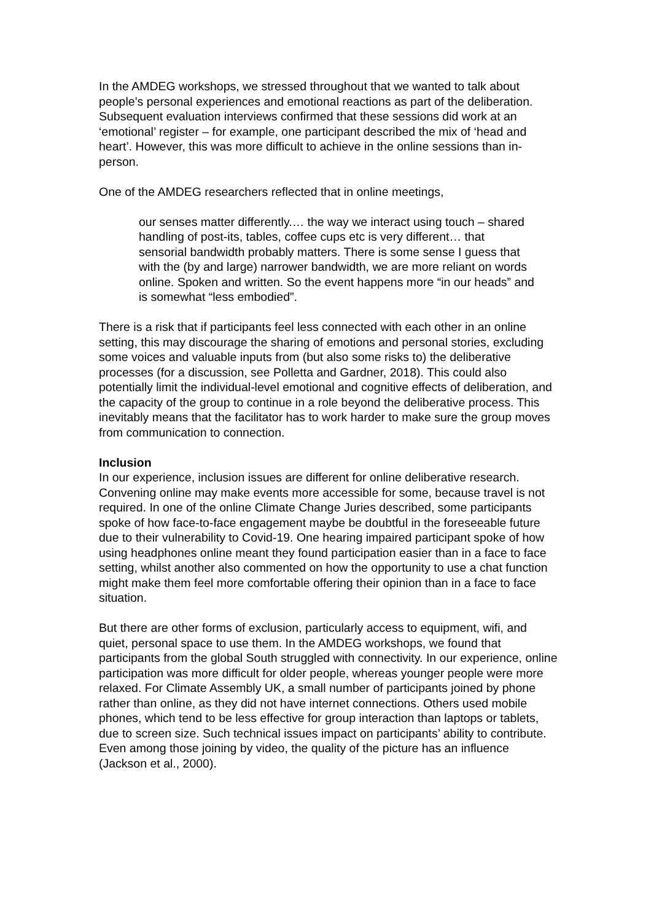In the AMDEG workshops, we stressed throughout that we wanted to talk about people’s personal experiences and emotional reactions as part of the deliberation. Subsequent evaluation interviews confirmed that these sessions did work at an ‘emotional’ register – for example, one participant described the mix of ‘head and heart’. However, this was more difficult to achieve in the online sessions than in-person.
One of the AMDEG researchers reflected that in online meetings,
our senses matter differently.… the way we interact using touch – shared handling of post-its, tables, coffee cups etc is very different… that sensorial bandwidth probably matters. There is some sense I guess that with the (by and large) narrower bandwidth, we are more reliant on words online. Spoken and written. So the event happens more “in our heads” and is somewhat “less embodied”.
There is a risk that if participants feel less connected with each other in an online setting, this may discourage the sharing of emotions and personal stories, excluding some voices and valuable inputs from (but also some risks to) the deliberative processes (for a discussion, see Polletta and Gardner, 2018). This could also potentially limit the individual-level emotional and cognitive effects of deliberation, and the capacity of the group to continue in a role beyond the deliberative process. This inevitably means that the facilitator has to work harder to make sure the group moves from communication to connection.
Inclusion
In our experience, inclusion issues are different for online deliberative research. Convening online may make events more accessible for some, because travel is not required. In one of the online Climate Change Juries described, some participants spoke of how face-to-face engagement maybe be doubtful in the foreseeable future due to their vulnerability to Covid-19. One hearing impaired participant spoke of how using headphones online meant they found participation easier than in a face to face setting, whilst another also commented on how the opportunity to use a chat function might make them feel more comfortable offering their opinion than in a face to face situation.
But there are other forms of exclusion, particularly access to equipment, wifi, and quiet, personal space to use them. In the AMDEG workshops, we found that participants from the global South struggled with connectivity. In our experience, online participation was more difficult for older people, whereas younger people were more relaxed. For Climate Assembly UK, a small number of participants joined by phone rather than online, as they did not have internet connections. Others used mobile phones, which tend to be less effective for group interaction than laptops or tablets, due to screen size. Such technical issues impact on participants’ ability to contribute. Even among those joining by video, the quality of the picture has an influence (Jackson et al., 2000).